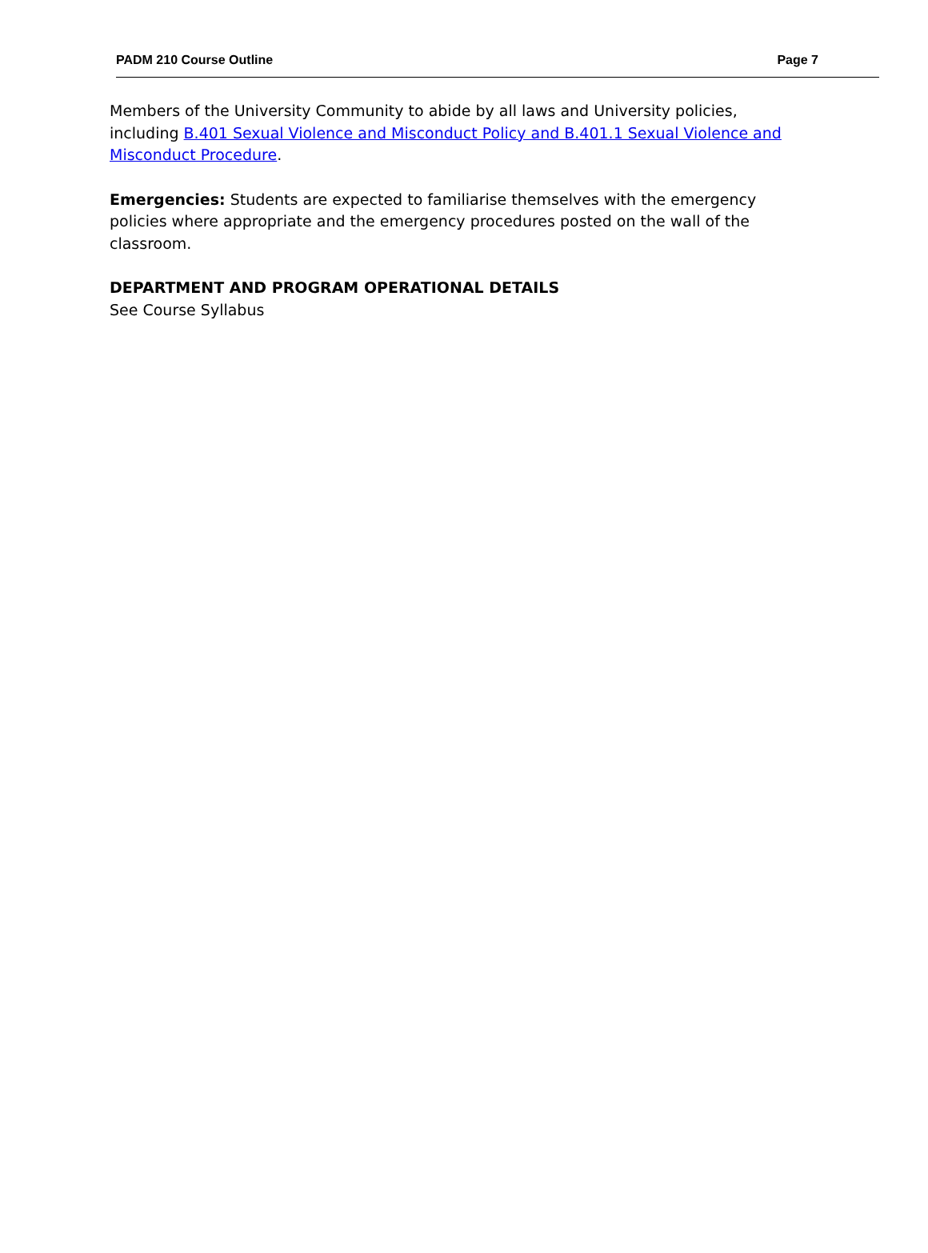PADM 210 Course Outline Page 7
Members of the University Community to abide by all laws and University policies, including B.401 Sexual Violence and Misconduct Policy and B.401.1 Sexual Violence and Misconduct Procedure.
Emergencies: Students are expected to familiarise themselves with the emergency policies where appropriate and the emergency procedures posted on the wall of the classroom.
DEPARTMENT AND PROGRAM OPERATIONAL DETAILS
See Course Syllabus